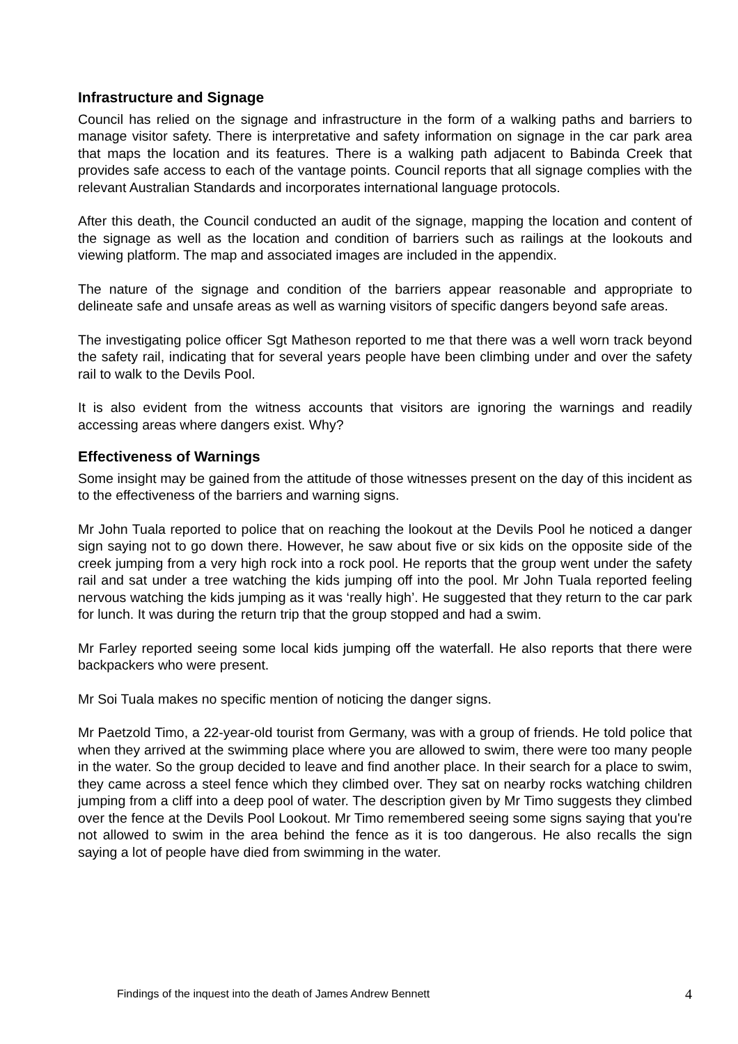Infrastructure and Signage
Council has relied on the signage and infrastructure in the form of a walking paths and barriers to manage visitor safety. There is interpretative and safety information on signage in the car park area that maps the location and its features. There is a walking path adjacent to Babinda Creek that provides safe access to each of the vantage points. Council reports that all signage complies with the relevant Australian Standards and incorporates international language protocols.
After this death, the Council conducted an audit of the signage, mapping the location and content of the signage as well as the location and condition of barriers such as railings at the lookouts and viewing platform. The map and associated images are included in the appendix.
The nature of the signage and condition of the barriers appear reasonable and appropriate to delineate safe and unsafe areas as well as warning visitors of specific dangers beyond safe areas.
The investigating police officer Sgt Matheson reported to me that there was a well worn track beyond the safety rail, indicating that for several years people have been climbing under and over the safety rail to walk to the Devils Pool.
It is also evident from the witness accounts that visitors are ignoring the warnings and readily accessing areas where dangers exist. Why?
Effectiveness of Warnings
Some insight may be gained from the attitude of those witnesses present on the day of this incident as to the effectiveness of the barriers and warning signs.
Mr John Tuala reported to police that on reaching the lookout at the Devils Pool he noticed a danger sign saying not to go down there. However, he saw about five or six kids on the opposite side of the creek jumping from a very high rock into a rock pool. He reports that the group went under the safety rail and sat under a tree watching the kids jumping off into the pool. Mr John Tuala reported feeling nervous watching the kids jumping as it was ‘really high’. He suggested that they return to the car park for lunch. It was during the return trip that the group stopped and had a swim.
Mr Farley reported seeing some local kids jumping off the waterfall. He also reports that there were backpackers who were present.
Mr Soi Tuala makes no specific mention of noticing the danger signs.
Mr Paetzold Timo, a 22-year-old tourist from Germany, was with a group of friends. He told police that when they arrived at the swimming place where you are allowed to swim, there were too many people in the water. So the group decided to leave and find another place. In their search for a place to swim, they came across a steel fence which they climbed over. They sat on nearby rocks watching children jumping from a cliff into a deep pool of water. The description given by Mr Timo suggests they climbed over the fence at the Devils Pool Lookout. Mr Timo remembered seeing some signs saying that you're not allowed to swim in the area behind the fence as it is too dangerous. He also recalls the sign saying a lot of people have died from swimming in the water.
Findings of the inquest into the death of James Andrew Bennett 4